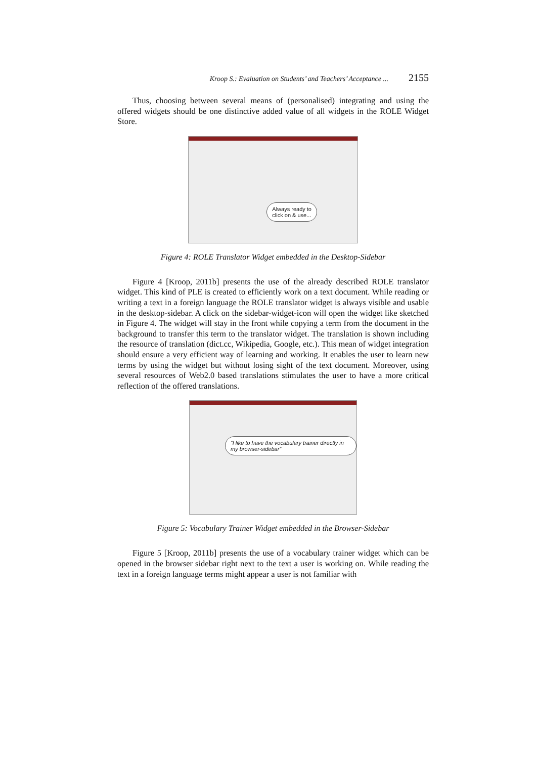Kroop S.: Evaluation on Students’ and Teachers’ Acceptance ... 2155
Thus, choosing between several means of (personalised) integrating and using the offered widgets should be one distinctive added value of all widgets in the ROLE Widget Store.
Always ready to
click on & use...
Figure 4: ROLE Translator Widget embedded in the Desktop-Sidebar
Figure 4 [Kroop, 2011b] presents the use of the already described ROLE translator widget. This kind of PLE is created to efficiently work on a text document. While reading or writing a text in a foreign language the ROLE translator widget is always visible and usable in the desktop-sidebar. A click on the sidebar-widget-icon will open the widget like sketched in Figure 4. The widget will stay in the front while copying a term from the document in the background to transfer this term to the translator widget. The translation is shown including the resource of translation (dict.cc, Wikipedia, Google, etc.). This mean of widget integration should ensure a very efficient way of learning and working. It enables the user to learn new terms by using the widget but without losing sight of the text document. Moreover, using several resources of Web2.0 based translations stimulates the user to have a more critical reflection of the offered translations.
“I like to have the vocabulary trainer directly in my browser-sidebar”
Figure 5: Vocabulary Trainer Widget embedded in the Browser-Sidebar
Figure 5 [Kroop, 2011b] presents the use of a vocabulary trainer widget which can be opened in the browser sidebar right next to the text a user is working on. While reading the text in a foreign language terms might appear a user is not familiar with